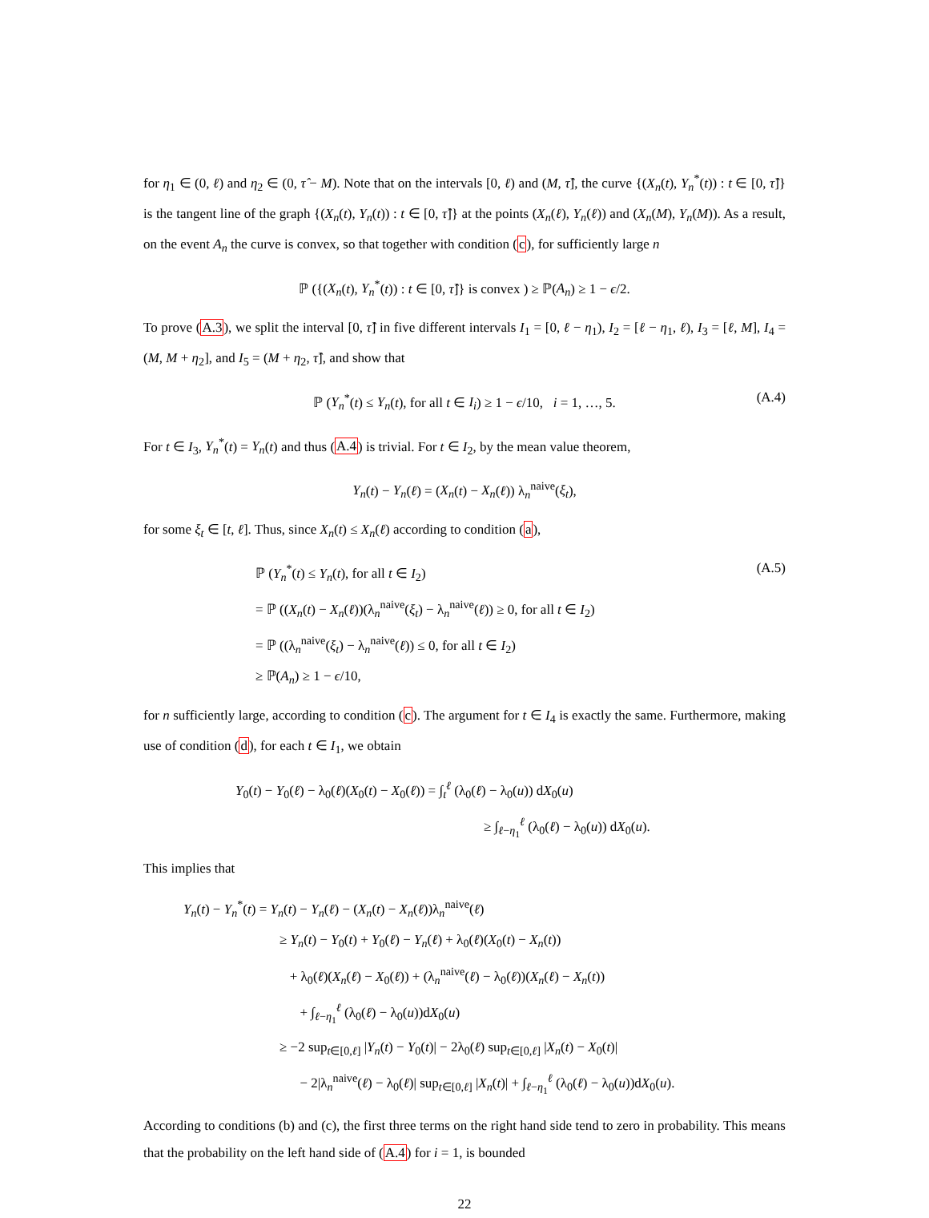for η<sub>1</sub> ∈ (0, ℓ) and η<sub>2</sub> ∈ (0, τ̂ − M). Note that on the intervals [0, ℓ) and (M, τ̂], the curve {(X<sub>n</sub>(t), Y<sub>n</sub><sup>*</sup>(t)) : t ∈ [0, τ̂]} is the tangent line of the graph {(X<sub>n</sub>(t), Y<sub>n</sub>(t)) : t ∈ [0, τ̂]} at the points (X<sub>n</sub>(ℓ), Y<sub>n</sub>(ℓ)) and (X<sub>n</sub>(M), Y<sub>n</sub>(M)). As a result, on the event A<sub>n</sub> the curve is convex, so that together with condition (c), for sufficiently large n
ℙ ({(X<sub>n</sub>(t), Y<sub>n</sub><sup>*</sup>(t)) : t ∈ [0, τ̂]} is convex ) ≥ ℙ(A<sub>n</sub>) ≥ 1 − ϵ/2.
To prove (A.3), we split the interval [0, τ̂] in five different intervals I<sub>1</sub> = [0, ℓ − η<sub>1</sub>), I<sub>2</sub> = [ℓ − η<sub>1</sub>, ℓ), I<sub>3</sub> = [ℓ, M], I<sub>4</sub> = (M, M + η<sub>2</sub>], and I<sub>5</sub> = (M + η<sub>2</sub>, τ̂], and show that
ℙ (Y<sub>n</sub><sup>*</sup>(t) ≤ Y<sub>n</sub>(t), for all t ∈ I<sub>i</sub>) ≥ 1 − ϵ/10, i = 1, …, 5. (A.4)
For t ∈ I<sub>3</sub>, Y<sub>n</sub><sup>*</sup>(t) = Y<sub>n</sub>(t) and thus (A.4) is trivial. For t ∈ I<sub>2</sub>, by the mean value theorem,
Y<sub>n</sub>(t) − Y<sub>n</sub>(ℓ) = (X<sub>n</sub>(t) − X<sub>n</sub>(ℓ)) λ<sub>n</sub><sup>naive</sup>(ξ<sub>t</sub>),
for some ξ<sub>t</sub> ∈ [t, ℓ]. Thus, since X<sub>n</sub>(t) ≤ X<sub>n</sub>(ℓ) according to condition (a),
ℙ (Y<sub>n</sub><sup>*</sup>(t) ≤ Y<sub>n</sub>(t), for all t ∈ I<sub>2</sub>)
= ℙ ((X<sub>n</sub>(t) − X<sub>n</sub>(ℓ))(λ<sub>n</sub><sup>naive</sup>(ξ<sub>t</sub>) − λ<sub>n</sub><sup>naive</sup>(ℓ)) ≥ 0, for all t ∈ I<sub>2</sub>)
= ℙ ((λ<sub>n</sub><sup>naive</sup>(ξ<sub>t</sub>) − λ<sub>n</sub><sup>naive</sup>(ℓ)) ≤ 0, for all t ∈ I<sub>2</sub>)
(A.5)
≥ ℙ(A<sub>n</sub>) ≥ 1 − ϵ/10,
for n sufficiently large, according to condition (c). The argument for t ∈ I<sub>4</sub> is exactly the same. Furthermore, making use of condition (d), for each t ∈ I<sub>1</sub>, we obtain
Y<sub>0</sub>(t) − Y<sub>0</sub>(ℓ) − λ<sub>0</sub>(ℓ)(X<sub>0</sub>(t) − X<sub>0</sub>(ℓ)) = ∫<sub>t</sub><sup>ℓ</sup> (λ<sub>0</sub>(ℓ) − λ<sub>0</sub>(u)) dX<sub>0</sub>(u)
≥ ∫<sub>ℓ−η<sub>1</sub></sub><sup>ℓ</sup> (λ<sub>0</sub>(ℓ) − λ<sub>0</sub>(u)) dX<sub>0</sub>(u).
This implies that
Y<sub>n</sub>(t) − Y<sub>n</sub><sup>*</sup>(t) = Y<sub>n</sub>(t) − Y<sub>n</sub>(ℓ) − (X<sub>n</sub>(t) − X<sub>n</sub>(ℓ))λ<sub>n</sub><sup>naive</sup>(ℓ)
≥ Y<sub>n</sub>(t) − Y<sub>0</sub>(t) + Y<sub>0</sub>(ℓ) − Y<sub>n</sub>(ℓ) + λ<sub>0</sub>(ℓ)(X<sub>0</sub>(t) − X<sub>n</sub>(t))
+ λ<sub>0</sub>(ℓ)(X<sub>n</sub>(ℓ) − X<sub>0</sub>(ℓ)) + (λ<sub>n</sub><sup>naive</sup>(ℓ) − λ<sub>0</sub>(ℓ))(X<sub>n</sub>(ℓ) − X<sub>n</sub>(t))
+ ∫<sub>ℓ−η<sub>1</sub></sub><sup>ℓ</sup> (λ<sub>0</sub>(ℓ) − λ<sub>0</sub>(u))dX<sub>0</sub>(u)
≥ −2 sup<sub>t∈[0,ℓ]</sub> |Y<sub>n</sub>(t) − Y<sub>0</sub>(t)| − 2λ<sub>0</sub>(ℓ) sup<sub>t∈[0,ℓ]</sub> |X<sub>n</sub>(t) − X<sub>0</sub>(t)|
− 2|λ<sub>n</sub><sup>naive</sup>(ℓ) − λ<sub>0</sub>(ℓ)| sup<sub>t∈[0,ℓ]</sub> |X<sub>n</sub>(t)| + ∫<sub>ℓ−η<sub>1</sub></sub><sup>ℓ</sup> (λ<sub>0</sub>(ℓ) − λ<sub>0</sub>(u))dX<sub>0</sub>(u).
According to conditions (b) and (c), the first three terms on the right hand side tend to zero in probability. This means that the probability on the left hand side of (A.4) for i = 1, is bounded
22